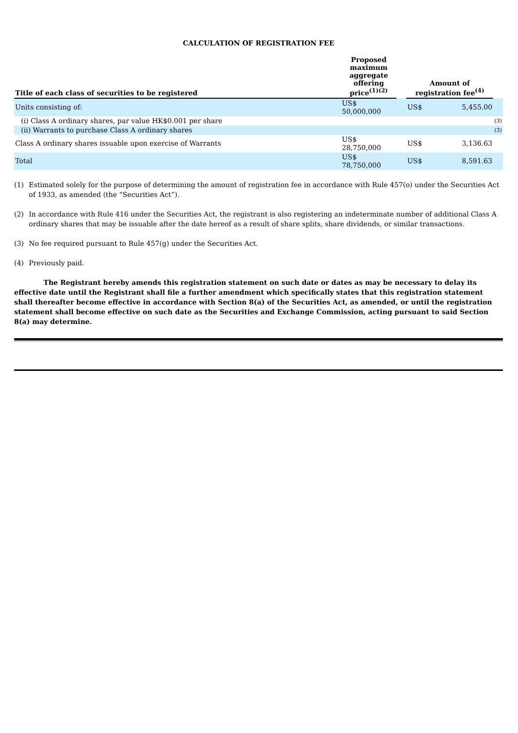CALCULATION OF REGISTRATION FEE
| Title of each class of securities to be registered | Proposed maximum aggregate offering price<sup>(1)(2)</sup> | | Amount of registration fee<sup>(4)</sup> | | |
| --- | --- | --- | --- | --- | --- |
| Units consisting of: | US$ 50,000,000 | | US$ | 5,455.00 | |
| (i) Class A ordinary shares, par value HK$0.001 per share | | | | | (3) |
| (ii) Warrants to purchase Class A ordinary shares | | | | | (3) |
| Class A ordinary shares issuable upon exercise of Warrants | US$ 28,750,000 | | US$ | 3,136.63 | |
| Total | US$ 78,750,000 | | US$ | 8,591.63 | |
(1) Estimated solely for the purpose of determining the amount of registration fee in accordance with Rule 457(o) under the Securities Act of 1933, as amended (the “Securities Act”).
(2) In accordance with Rule 416 under the Securities Act, the registrant is also registering an indeterminate number of additional Class A ordinary shares that may be issuable after the date hereof as a result of share splits, share dividends, or similar transactions.
(3) No fee required pursuant to Rule 457(g) under the Securities Act.
(4) Previously paid.
The Registrant hereby amends this registration statement on such date or dates as may be necessary to delay its effective date until the Registrant shall file a further amendment which specifically states that this registration statement shall thereafter become effective in accordance with Section 8(a) of the Securities Act, as amended, or until the registration statement shall become effective on such date as the Securities and Exchange Commission, acting pursuant to said Section 8(a) may determine.